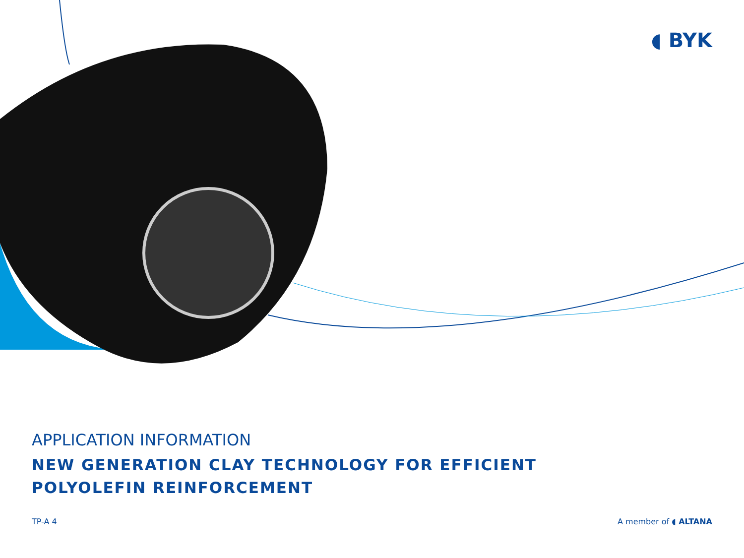◖ BYK
APPLICATION INFORMATION
NEW GENERATION CLAY TECHNOLOGY FOR EFFICIENT
POLYOLEFIN REINFORCEMENT
TP-A 4 A member of ◖ ALTANA